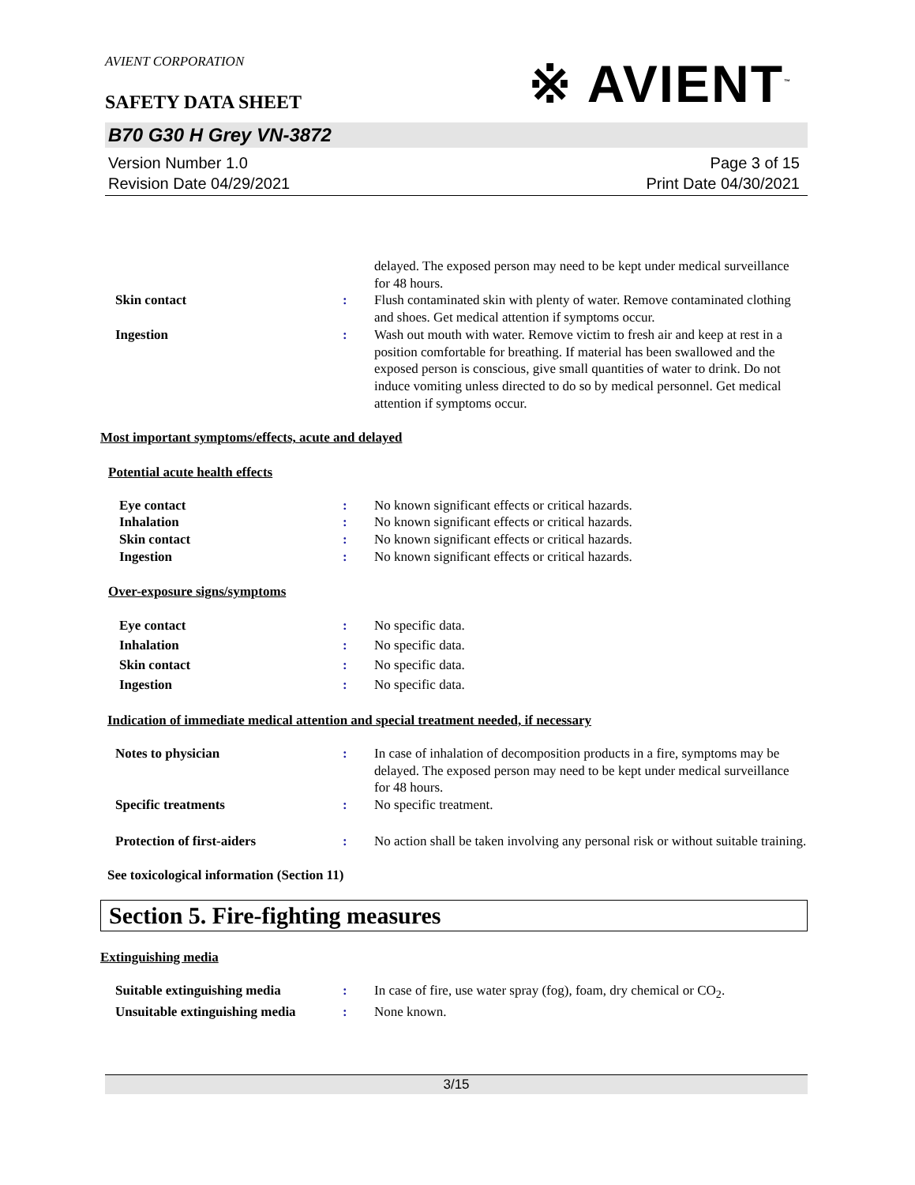AVIENT CORPORATION
※ AVIENT<sup>™</sup>
SAFETY DATA SHEET
B70 G30 H Grey VN-3872
Version Number 1.0
Revision Date 04/29/2021
Page 3 of 15
Print Date 04/30/2021
delayed. The exposed person may need to be kept under medical surveillance for 48 hours.
Skin contact : Flush contaminated skin with plenty of water. Remove contaminated clothing and shoes. Get medical attention if symptoms occur.
Ingestion : Wash out mouth with water. Remove victim to fresh air and keep at rest in a position comfortable for breathing. If material has been swallowed and the exposed person is conscious, give small quantities of water to drink. Do not induce vomiting unless directed to do so by medical personnel. Get medical attention if symptoms occur.
Most important symptoms/effects, acute and delayed
Potential acute health effects
Eye contact : No known significant effects or critical hazards.
Inhalation : No known significant effects or critical hazards.
Skin contact : No known significant effects or critical hazards.
Ingestion : No known significant effects or critical hazards.
Over-exposure signs/symptoms
Eye contact : No specific data.
Inhalation : No specific data.
Skin contact : No specific data.
Ingestion : No specific data.
Indication of immediate medical attention and special treatment needed, if necessary
Notes to physician : In case of inhalation of decomposition products in a fire, symptoms may be delayed. The exposed person may need to be kept under medical surveillance for 48 hours.
Specific treatments : No specific treatment.
Protection of first-aiders : No action shall be taken involving any personal risk or without suitable training.
See toxicological information (Section 11)
Section 5. Fire-fighting measures
Extinguishing media
Suitable extinguishing media : In case of fire, use water spray (fog), foam, dry chemical or CO<sub>2</sub>.
Unsuitable extinguishing media : None known.
3/15